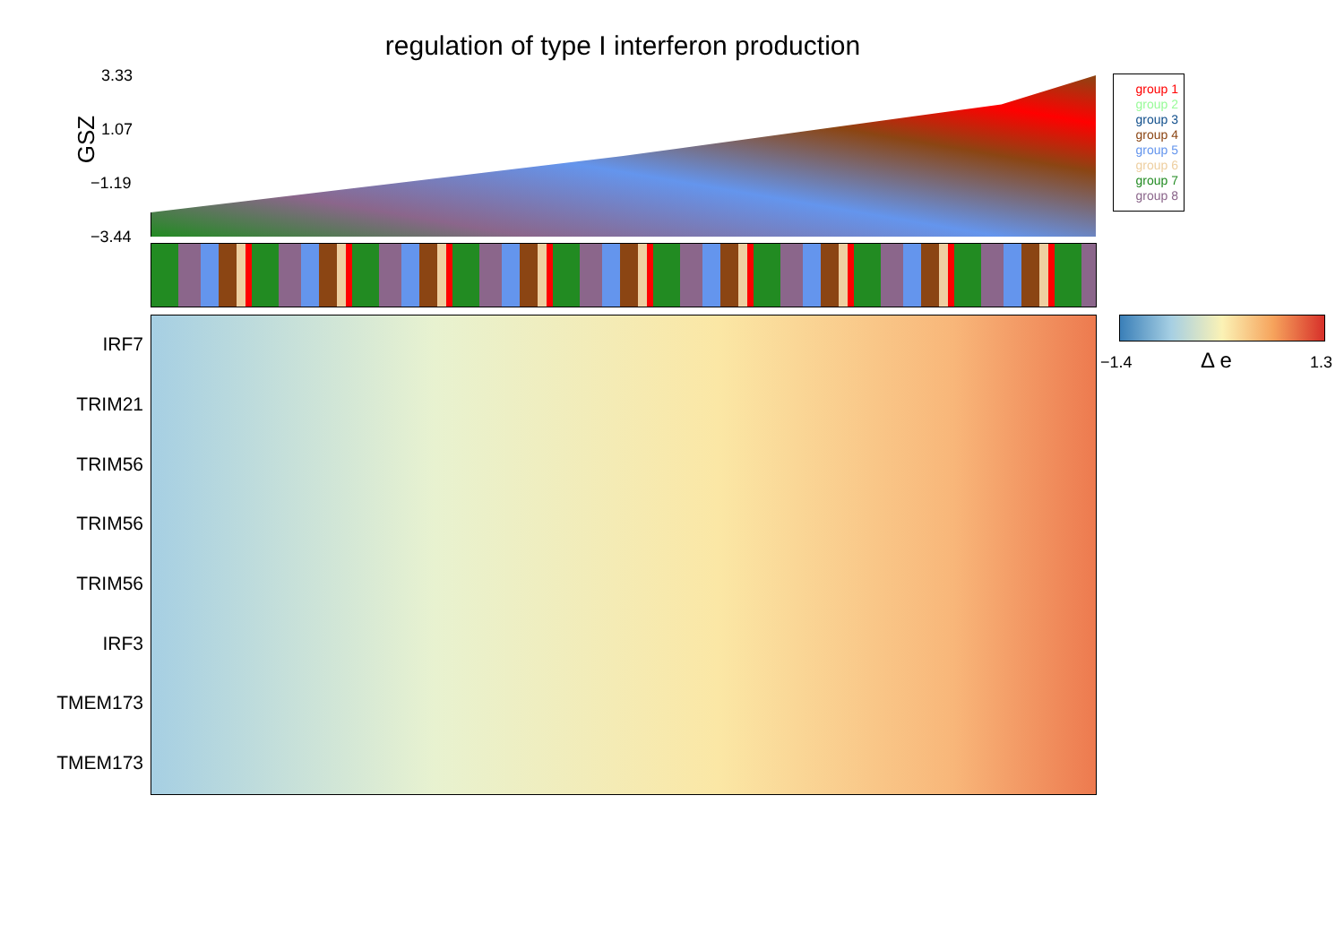regulation of type I interferon production
GSZ
3.33
1.07
−1.19
−3.44
group 1
group 2
group 3
group 4
group 5
group 6
group 7
group 8
IRF7
TRIM21
TRIM56
TRIM56
TRIM56
IRF3
TMEM173
TMEM173
−1.4 Δ e 1.3